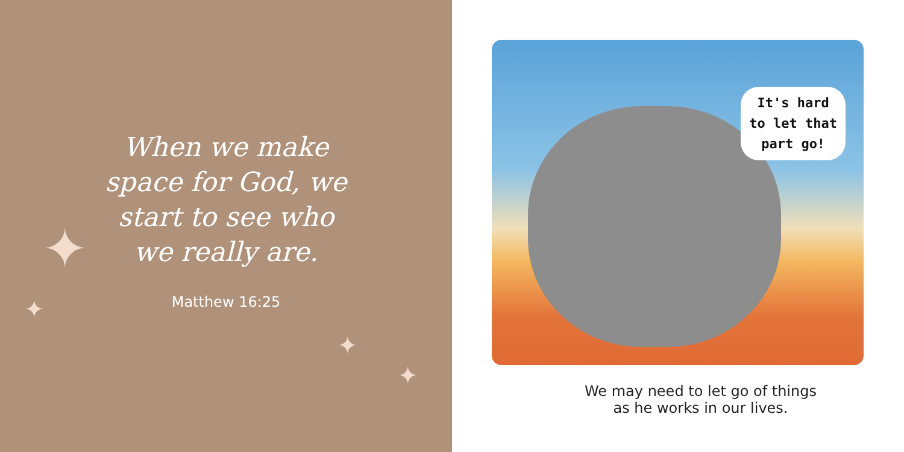✦
✦
✦
✦
When we make
space for God, we
start to see who
we really are.
Matthew 16:25
It's hard
to let that
part go!
We may need to let go of things
as he works in our lives.